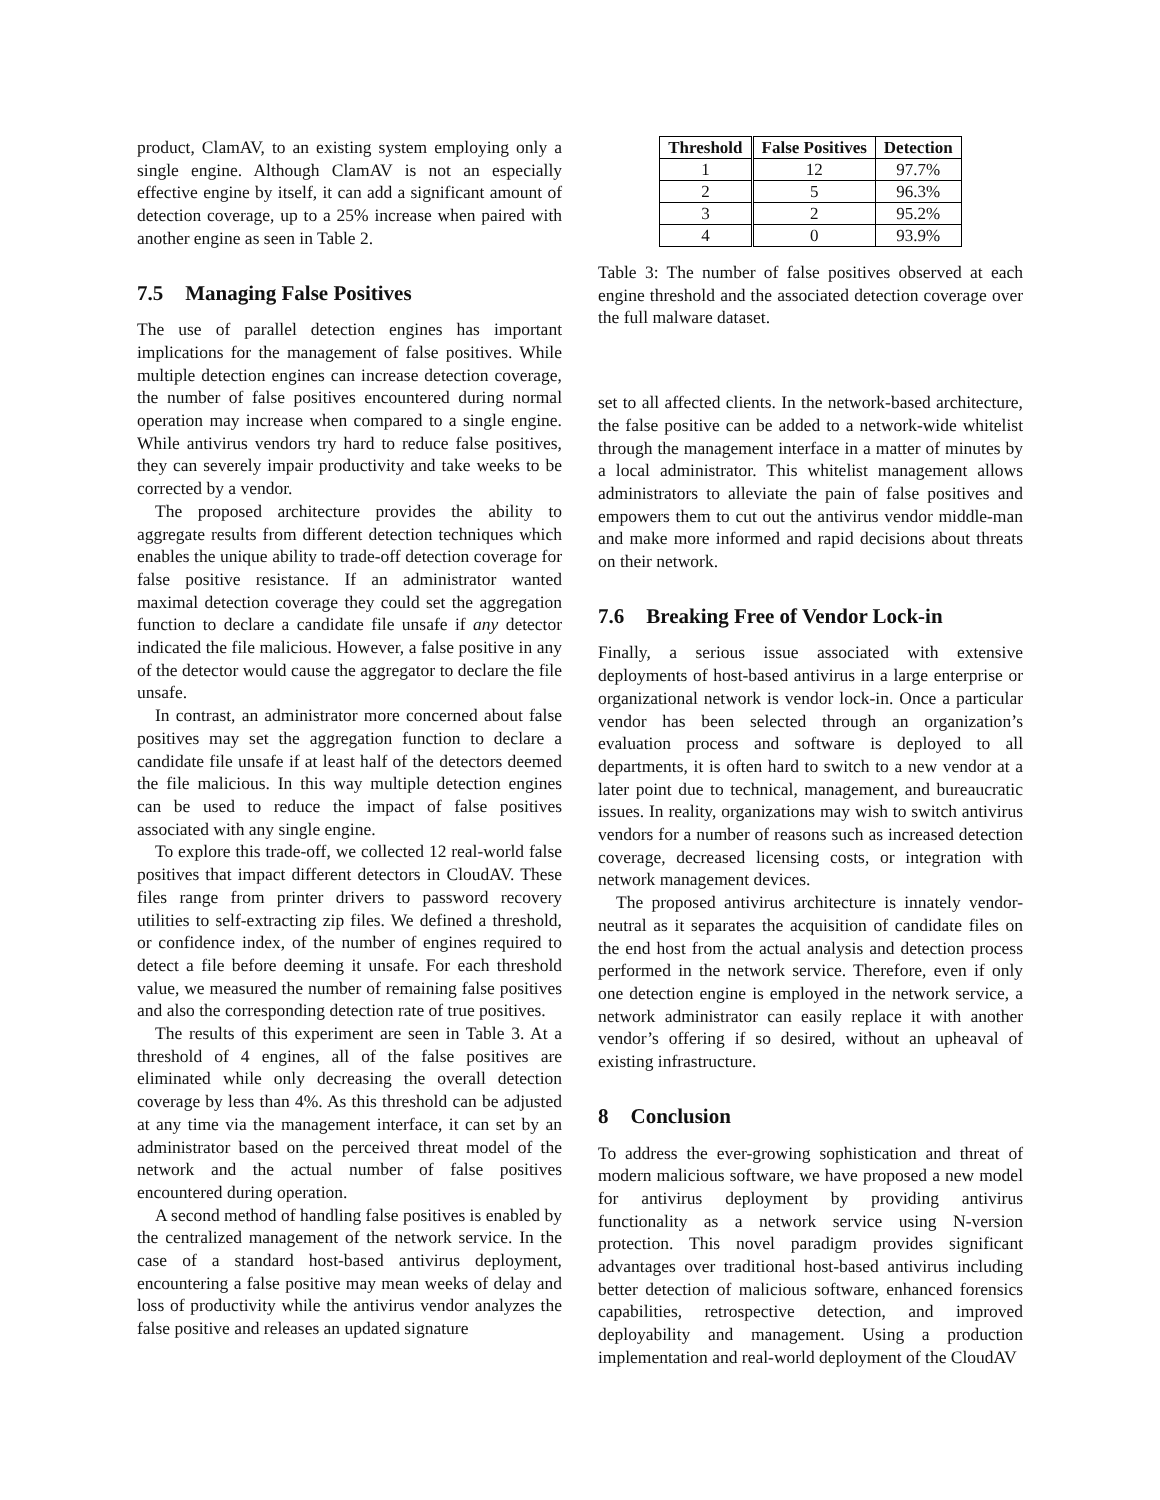product, ClamAV, to an existing system employing only a single engine. Although ClamAV is not an especially effective engine by itself, it can add a significant amount of detection coverage, up to a 25% increase when paired with another engine as seen in Table 2.
7.5 Managing False Positives
The use of parallel detection engines has important implications for the management of false positives. While multiple detection engines can increase detection coverage, the number of false positives encountered during normal operation may increase when compared to a single engine. While antivirus vendors try hard to reduce false positives, they can severely impair productivity and take weeks to be corrected by a vendor.
The proposed architecture provides the ability to aggregate results from different detection techniques which enables the unique ability to trade-off detection coverage for false positive resistance. If an administrator wanted maximal detection coverage they could set the aggregation function to declare a candidate file unsafe if any detector indicated the file malicious. However, a false positive in any of the detector would cause the aggregator to declare the file unsafe.
In contrast, an administrator more concerned about false positives may set the aggregation function to declare a candidate file unsafe if at least half of the detectors deemed the file malicious. In this way multiple detection engines can be used to reduce the impact of false positives associated with any single engine.
To explore this trade-off, we collected 12 real-world false positives that impact different detectors in CloudAV. These files range from printer drivers to password recovery utilities to self-extracting zip files. We defined a threshold, or confidence index, of the number of engines required to detect a file before deeming it unsafe. For each threshold value, we measured the number of remaining false positives and also the corresponding detection rate of true positives.
The results of this experiment are seen in Table 3. At a threshold of 4 engines, all of the false positives are eliminated while only decreasing the overall detection coverage by less than 4%. As this threshold can be adjusted at any time via the management interface, it can set by an administrator based on the perceived threat model of the network and the actual number of false positives encountered during operation.
A second method of handling false positives is enabled by the centralized management of the network service. In the case of a standard host-based antivirus deployment, encountering a false positive may mean weeks of delay and loss of productivity while the antivirus vendor analyzes the false positive and releases an updated signature
| Threshold | False Positives | Detection |
| --- | --- | --- |
| 1 | 12 | 97.7% |
| 2 | 5 | 96.3% |
| 3 | 2 | 95.2% |
| 4 | 0 | 93.9% |
Table 3: The number of false positives observed at each engine threshold and the associated detection coverage over the full malware dataset.
set to all affected clients. In the network-based architecture, the false positive can be added to a network-wide whitelist through the management interface in a matter of minutes by a local administrator. This whitelist management allows administrators to alleviate the pain of false positives and empowers them to cut out the antivirus vendor middle-man and make more informed and rapid decisions about threats on their network.
7.6 Breaking Free of Vendor Lock-in
Finally, a serious issue associated with extensive deployments of host-based antivirus in a large enterprise or organizational network is vendor lock-in. Once a particular vendor has been selected through an organization’s evaluation process and software is deployed to all departments, it is often hard to switch to a new vendor at a later point due to technical, management, and bureaucratic issues. In reality, organizations may wish to switch antivirus vendors for a number of reasons such as increased detection coverage, decreased licensing costs, or integration with network management devices.
The proposed antivirus architecture is innately vendor-neutral as it separates the acquisition of candidate files on the end host from the actual analysis and detection process performed in the network service. Therefore, even if only one detection engine is employed in the network service, a network administrator can easily replace it with another vendor’s offering if so desired, without an upheaval of existing infrastructure.
8 Conclusion
To address the ever-growing sophistication and threat of modern malicious software, we have proposed a new model for antivirus deployment by providing antivirus functionality as a network service using N-version protection. This novel paradigm provides significant advantages over traditional host-based antivirus including better detection of malicious software, enhanced forensics capabilities, retrospective detection, and improved deployability and management. Using a production implementation and real-world deployment of the CloudAV